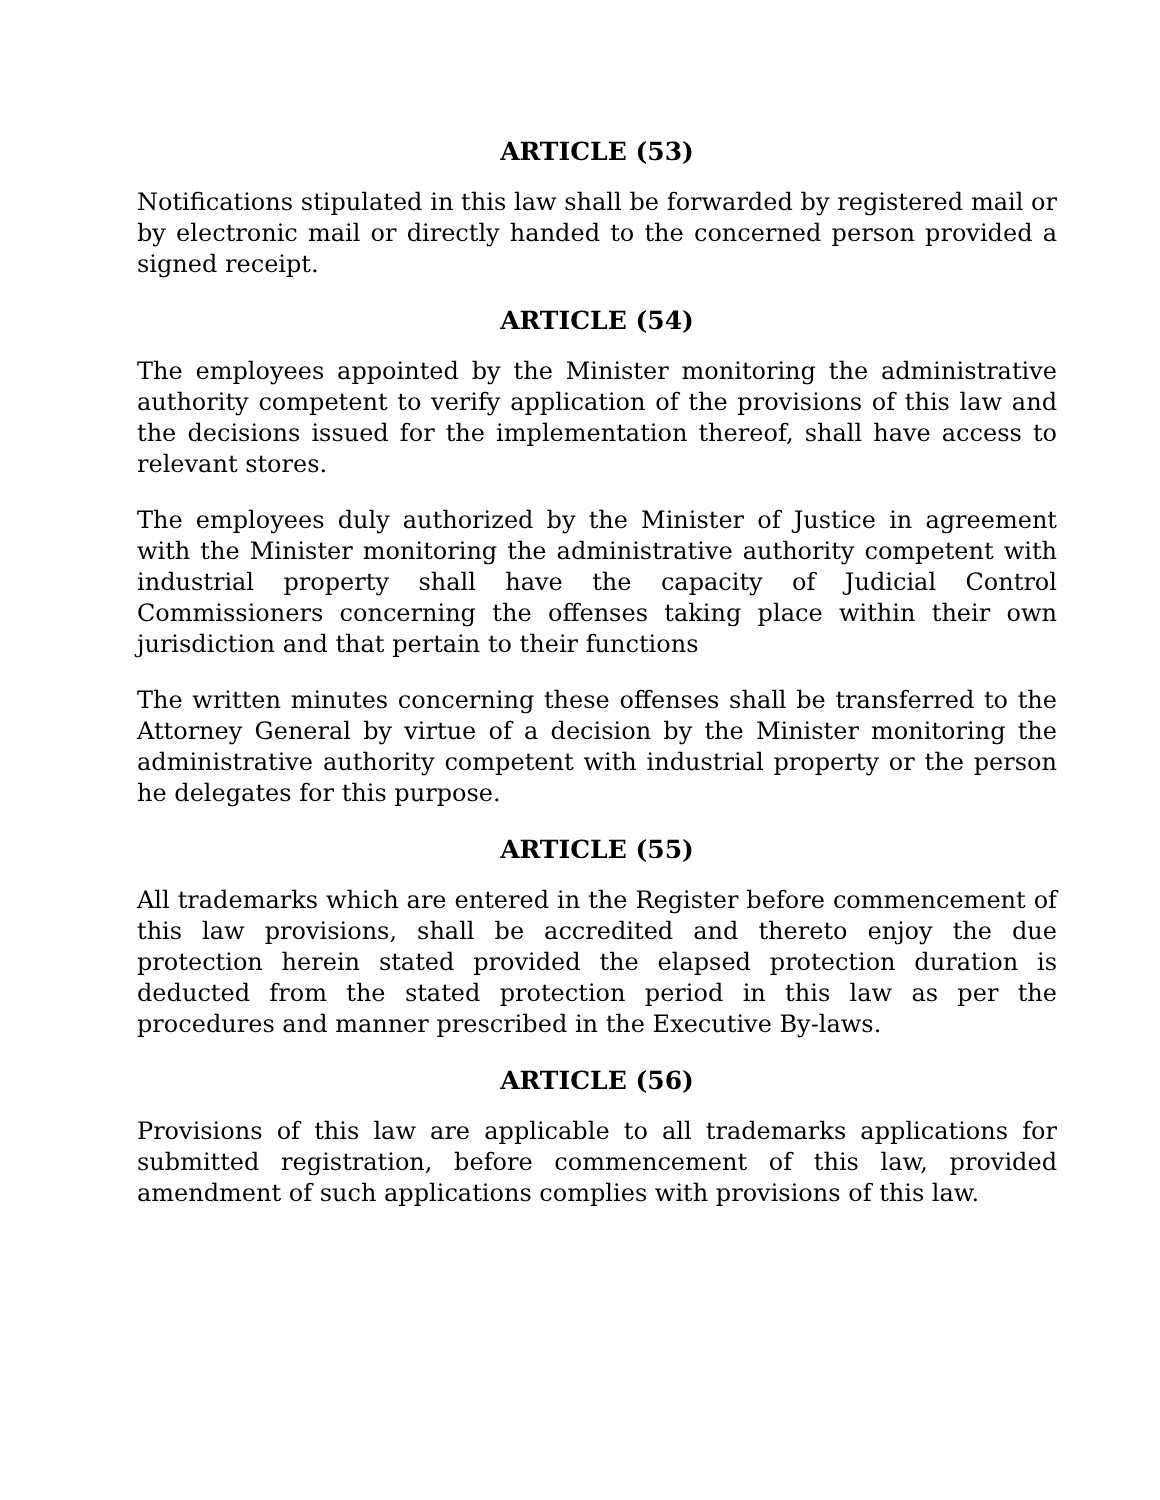ARTICLE (53)
Notifications stipulated in this law shall be forwarded by registered mail or by electronic mail or directly handed to the concerned person provided a signed receipt.
ARTICLE (54)
The employees appointed by the Minister monitoring the administrative authority competent to verify application of the provisions of this law and the decisions issued for the implementation thereof, shall have access to relevant stores.
The employees duly authorized by the Minister of Justice in agreement with the Minister monitoring the administrative authority competent with industrial property shall have the capacity of Judicial Control Commissioners concerning the offenses taking place within their own jurisdiction and that pertain to their functions
The written minutes concerning these offenses shall be transferred to the Attorney General by virtue of a decision by the Minister monitoring the administrative authority competent with industrial property or the person he delegates for this purpose.
ARTICLE (55)
All trademarks which are entered in the Register before commencement of this law provisions, shall be accredited and thereto enjoy the due protection herein stated provided the elapsed protection duration is deducted from the stated protection period in this law as per the procedures and manner prescribed in the Executive By-laws.
ARTICLE (56)
Provisions of this law are applicable to all trademarks applications for submitted registration, before commencement of this law, provided amendment of such applications complies with provisions of this law.